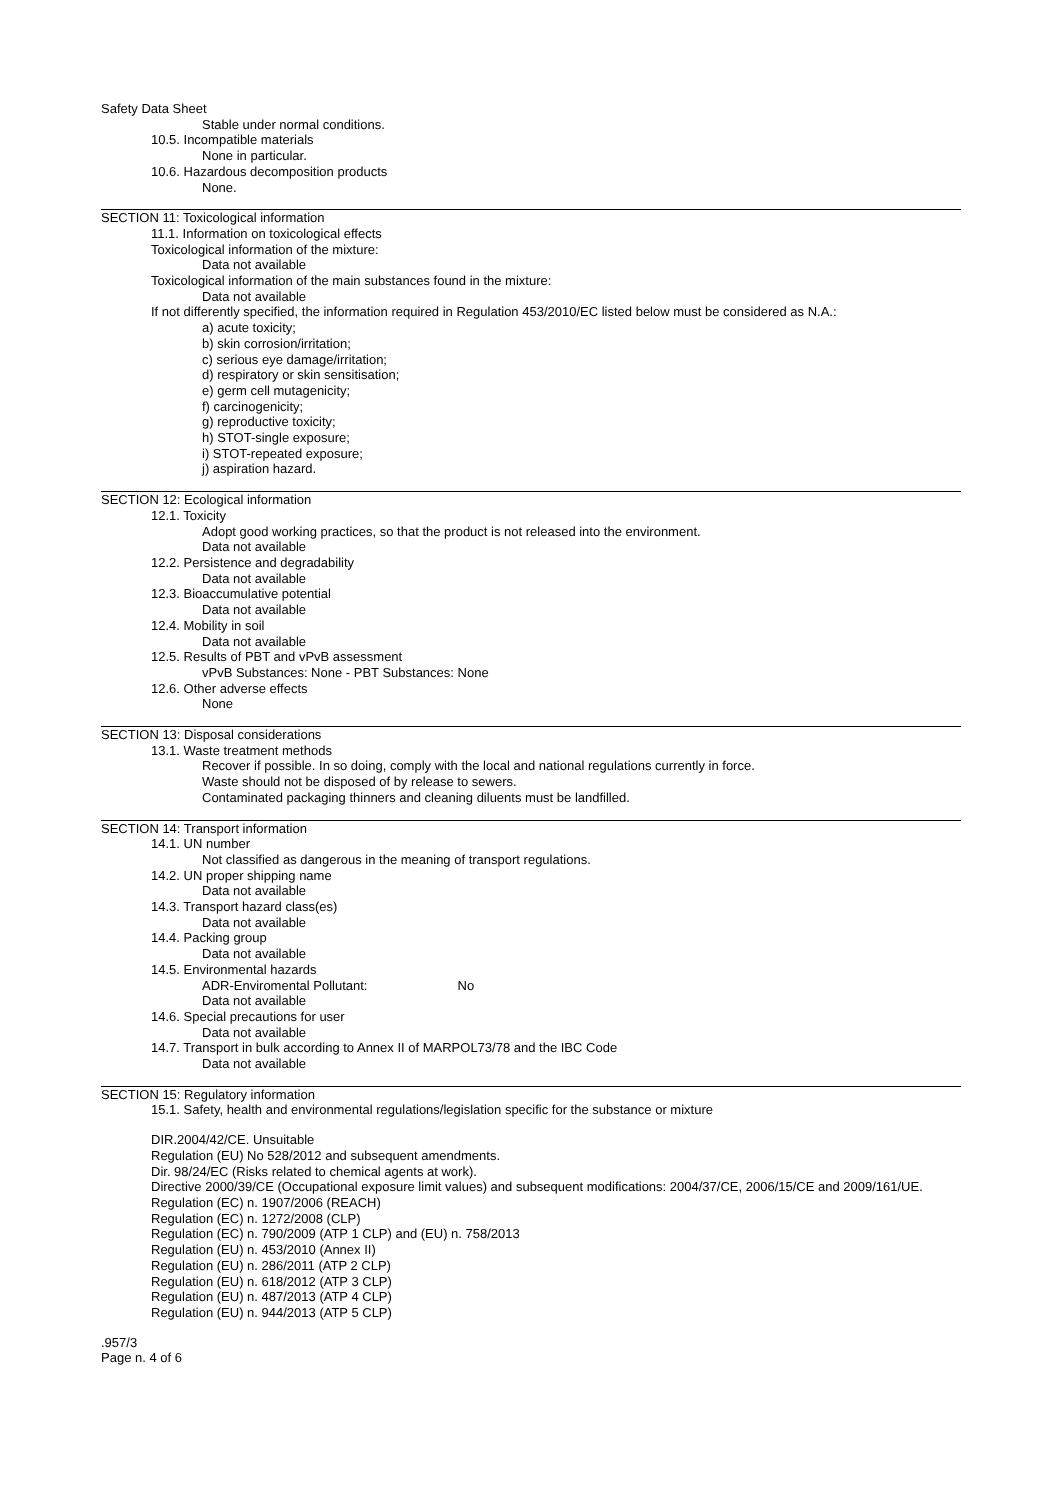Safety Data Sheet
Stable under normal conditions.
10.5. Incompatible materials
None in particular.
10.6. Hazardous decomposition products
None.
SECTION 11: Toxicological information
11.1. Information on toxicological effects
Toxicological information of the mixture:
Data not available
Toxicological information of the main substances found in the mixture:
Data not available
If not differently specified, the information required in Regulation 453/2010/EC listed below must be considered as N.A.:
a) acute toxicity;
b) skin corrosion/irritation;
c) serious eye damage/irritation;
d) respiratory or skin sensitisation;
e) germ cell mutagenicity;
f) carcinogenicity;
g) reproductive toxicity;
h) STOT-single exposure;
i) STOT-repeated exposure;
j) aspiration hazard.
SECTION 12: Ecological information
12.1. Toxicity
Adopt good working practices, so that the product is not released into the environment.
Data not available
12.2. Persistence and degradability
Data not available
12.3. Bioaccumulative potential
Data not available
12.4. Mobility in soil
Data not available
12.5. Results of PBT and vPvB assessment
vPvB Substances: None - PBT Substances: None
12.6. Other adverse effects
None
SECTION 13: Disposal considerations
13.1. Waste treatment methods
Recover if possible. In so doing, comply with the local and national regulations currently in force.
Waste should not be disposed of by release to sewers.
Contaminated packaging thinners and cleaning diluents must be landfilled.
SECTION 14: Transport information
14.1. UN number
Not classified as dangerous in the meaning of transport regulations.
14.2. UN proper shipping name
Data not available
14.3. Transport hazard class(es)
Data not available
14.4. Packing group
Data not available
14.5. Environmental hazards
ADR-Enviromental Pollutant: No
Data not available
14.6. Special precautions for user
Data not available
14.7. Transport in bulk according to Annex II of MARPOL73/78 and the IBC Code
Data not available
SECTION 15: Regulatory information
15.1. Safety, health and environmental regulations/legislation specific for the substance or mixture
DIR.2004/42/CE. Unsuitable
Regulation (EU) No 528/2012 and subsequent amendments.
Dir. 98/24/EC (Risks related to chemical agents at work).
Directive 2000/39/CE (Occupational exposure limit values) and subsequent modifications: 2004/37/CE, 2006/15/CE and 2009/161/UE.
Regulation (EC) n. 1907/2006 (REACH)
Regulation (EC) n. 1272/2008 (CLP)
Regulation (EC) n. 790/2009 (ATP 1 CLP) and (EU) n. 758/2013
Regulation (EU) n. 453/2010 (Annex II)
Regulation (EU) n. 286/2011 (ATP 2 CLP)
Regulation (EU) n. 618/2012 (ATP 3 CLP)
Regulation (EU) n. 487/2013 (ATP 4 CLP)
Regulation (EU) n. 944/2013 (ATP 5 CLP)
.957/3
Page n. 4 of 6